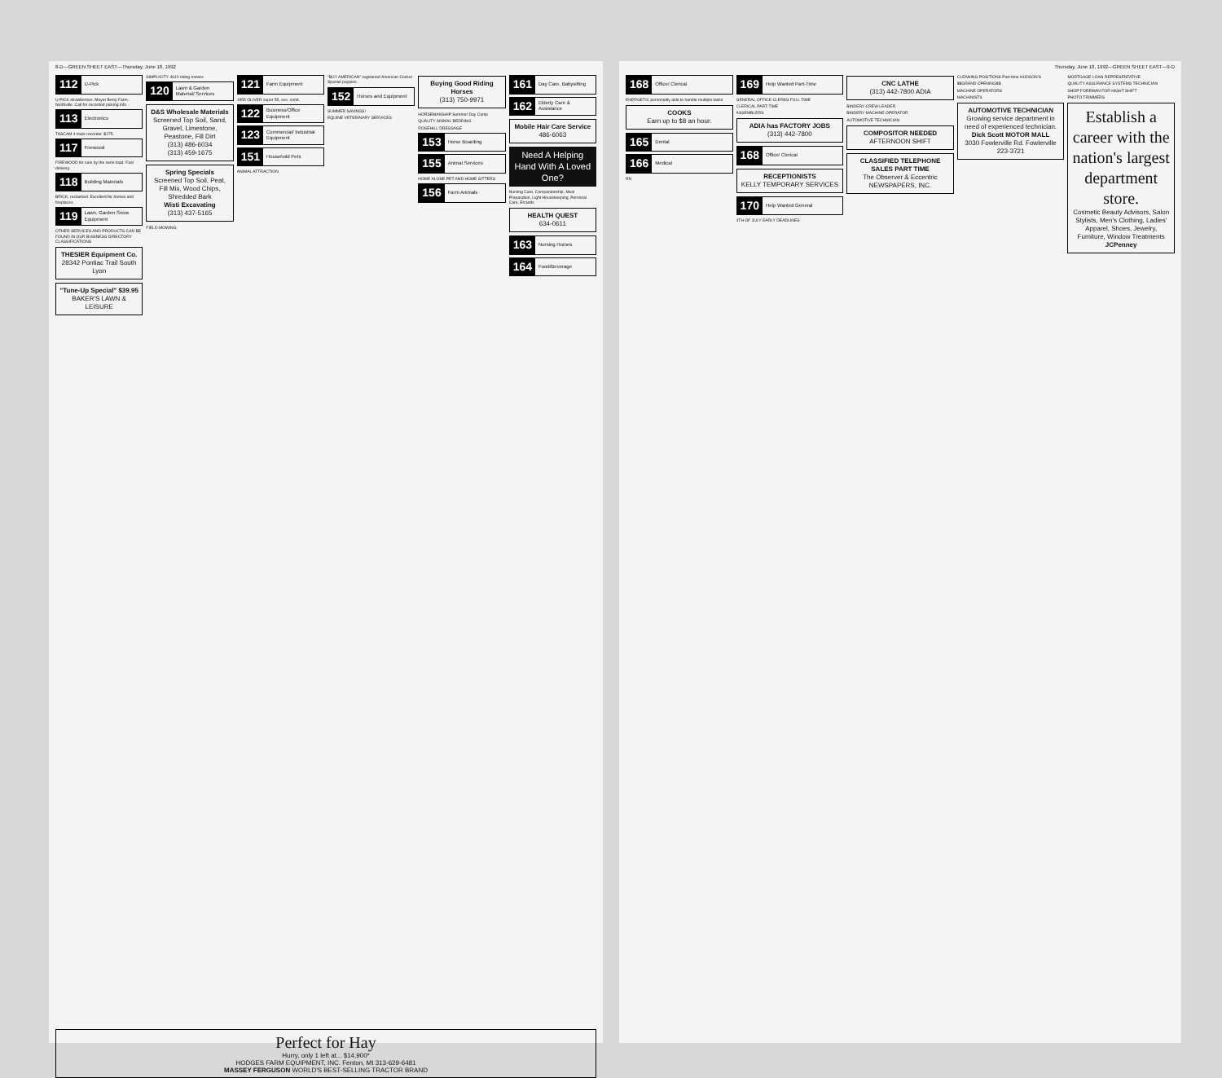8-D—GREEN SHEET EAST—Thursday, June 18, 1992
112 U-Pick
U-PICK strawberries. Meyer Berry Farm. Northville. Call for recorded picking info.
113 Electronics
TASCAM 4 track recorder. $275.
117 Firewood
FIREWOOD for sale by the semi-load. Fast delivery.
118 Building Materials
BRICK, reclaimed. Excellent for homes and fireplaces.
119 Lawn, Garden Snow Equipment
OTHER SERVICES AND PRODUCTS CAN BE FOUND IN OUR BUSINESS DIRECTORY CLASSIFICATIONS
THESIER Equipment Co.
28342 Pontiac Trail South Lyon
"Tune-Up Special" $39.95
BAKER'S LAWN & LEISURE
SIMPLICITY 4610 riding mower.
120 Lawn & Garden Material/ Services
D&S Wholesale Materials
Screened Top Soil, Sand, Gravel, Limestone, Peastone, Fill Dirt
(313) 486-6034
(313) 459-1675
Spring Specials
Screened Top Soil, Peat, Fill Mix, Wood Chips, Shredded Bark
Wisti Excavating
(313) 437-5165
FIELD MOWING
121 Farm Equipment
1955 OLIVER super 55, exc. cond.
122 Business/Office Equipment
123 Commercial/ Industrial Equipment
151 Household Pets
ANIMAL ATTRACTION
"BUY AMERICAN" registered American Cocker Spaniel puppies.
152 Horses and Equipment
SUMMER SAVINGS!
EQUINE VETERINARY SERVICES
Buying Good Riding Horses
(313) 750-9971
HORSEMANSHIP Summer Day Camp
QUALITY ANIMAL BEDDING
ROSEHILL DRESSAGE
153 Horse Boarding
155 Animal Services
HOME ALONE PET AND HOME SITTERS
156 Farm Animals
161 Day Care, Babysitting
162 Elderly Care & Assistance
Mobile Hair Care Service
486-6063
Need A Helping Hand With A Loved One?
Nursing Care, Companionship, Meal Preparation, Light Housekeeping, Personal Care, Errands
HEALTH QUEST
634-0611
163 Nursing Homes
164 Food/Beverage
Perfect for Hay
Hurry, only 1 left at... $14,900*
HODGES FARM EQUIPMENT, INC. Fenton, MI 313-629-6481
MASSEY FERGUSON WORLD'S BEST-SELLING TRACTOR BRAND
Thursday, June 18, 1992—GREEN SHEET EAST—9-D
168 Office/ Clerical
ENERGETIC personality able to handle multiple tasks.
COOKS
Earn up to $8 an hour.
165 Dental
166 Medical
RN
169 Help Wanted Part-Time
GENERAL OFFICE CLERKS FULL TIME
CLERICAL PART-TIME
ASSEMBLERS
ADIA has FACTORY JOBS
(313) 442-7800
168 Office/ Clerical
RECEPTIONISTS
KELLY TEMPORARY SERVICES
170 Help Wanted General
4TH OF JULY EARLY DEADLINES
CNC LATHE
(313) 442-7800 ADIA
BINDERY CREW LEADER
BINDERY MACHINE OPERATOR
AUTOMOTIVE TECHNICIAN
COMPOSITOR NEEDED
AFTERNOON SHIFT
CLASSIFIED TELEPHONE SALES PART TIME
The Observer & Eccentric NEWSPAPERS, INC.
CLEANING POSITIONS Part-time HUDSON'S
$$GRAND OPENING$$
MACHINE OPERATORS
MACHINISTS
AUTOMOTIVE TECHNICIAN
Growing service department in need of experienced technician.
Dick Scott MOTOR MALL
3030 Fowlerville Rd. Fowlerville 223-3721
MORTGAGE LOAN REPRESENTATIVE
QUALITY ASSURANCE SYSTEMS TECHNICIAN
SHOP FOREMAN FOR NIGHT SHIFT
PHOTO TRIMMERS
Establish a career with the nation's largest department store.
Cosmetic Beauty Advisors, Salon Stylists, Men's Clothing, Ladies' Apparel, Shoes, Jewelry, Furniture, Window Treatments
JCPenney